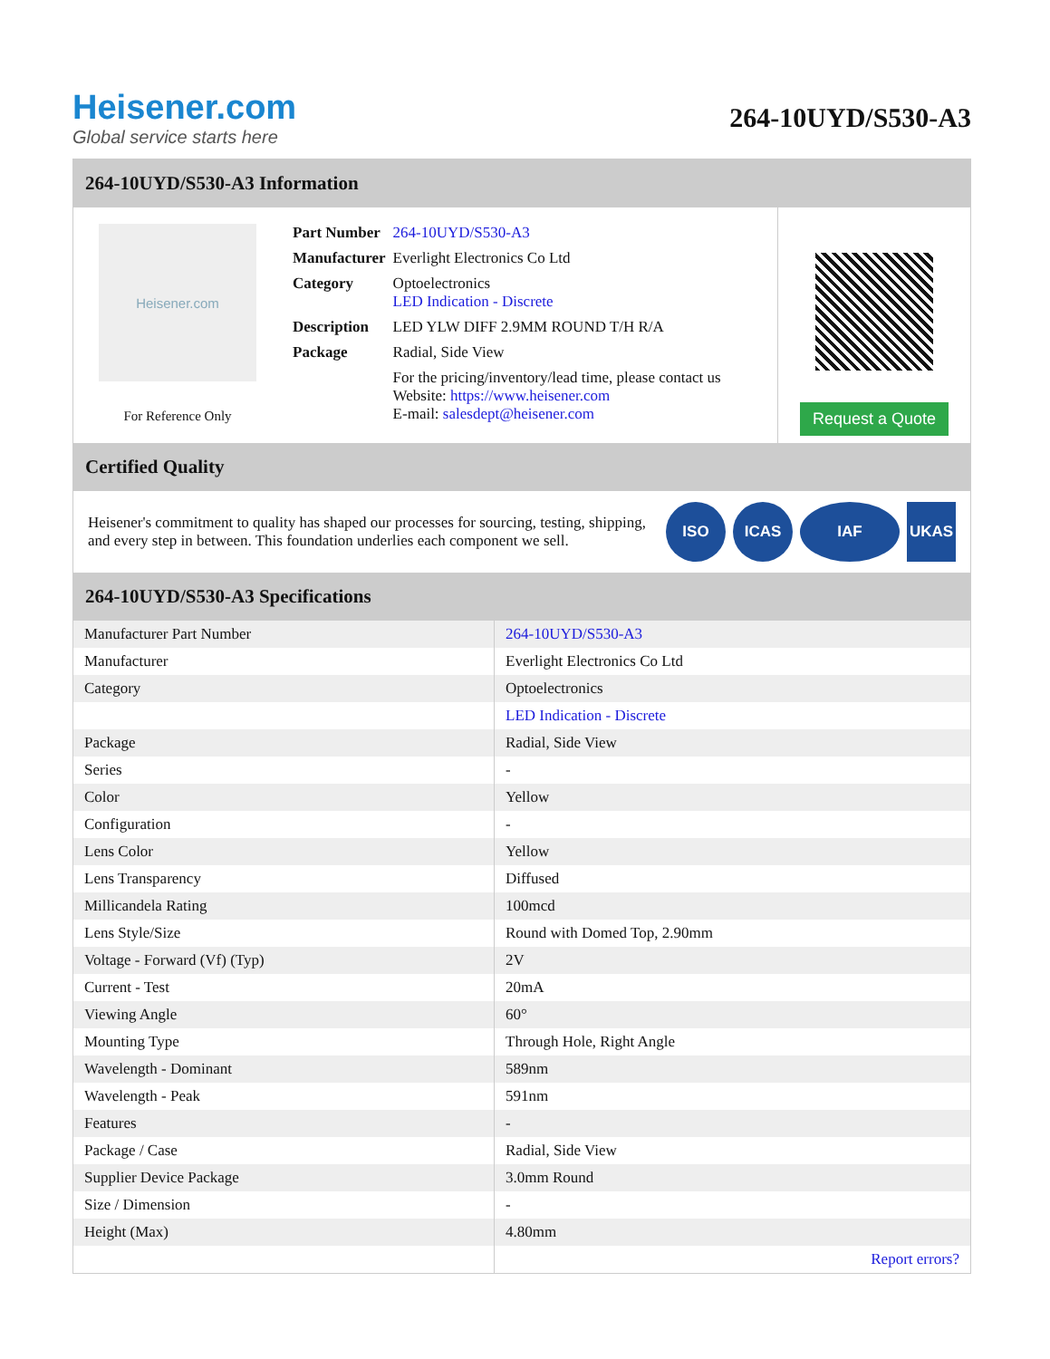Heisener.com
Global service starts here
264-10UYD/S530-A3
264-10UYD/S530-A3 Information
Heisener.com
For Reference Only
| Part Number | 264-10UYD/S530-A3 |
| Manufacturer | Everlight Electronics Co Ltd |
| Category | Optoelectronics LED Indication - Discrete |
| Description | LED YLW DIFF 2.9MM ROUND T/H R/A |
| Package | Radial, Side View |
| | For the pricing/inventory/lead time, please contact us Website: https://www.heisener.com E-mail: salesdept@heisener.com |
Request a Quote
Certified Quality
Heisener's commitment to quality has shaped our processes for sourcing, testing, shipping, and every step in between. This foundation underlies each component we sell.
ISO ICAS IAF UKAS
264-10UYD/S530-A3 Specifications
| Manufacturer Part Number | 264-10UYD/S530-A3 |
| Manufacturer | Everlight Electronics Co Ltd |
| Category | Optoelectronics |
| | LED Indication - Discrete |
| Package | Radial, Side View |
| Series | - |
| Color | Yellow |
| Configuration | - |
| Lens Color | Yellow |
| Lens Transparency | Diffused |
| Millicandela Rating | 100mcd |
| Lens Style/Size | Round with Domed Top, 2.90mm |
| Voltage - Forward (Vf) (Typ) | 2V |
| Current - Test | 20mA |
| Viewing Angle | 60° |
| Mounting Type | Through Hole, Right Angle |
| Wavelength - Dominant | 589nm |
| Wavelength - Peak | 591nm |
| Features | - |
| Package / Case | Radial, Side View |
| Supplier Device Package | 3.0mm Round |
| Size / Dimension | - |
| Height (Max) | 4.80mm |
| | Report errors? |